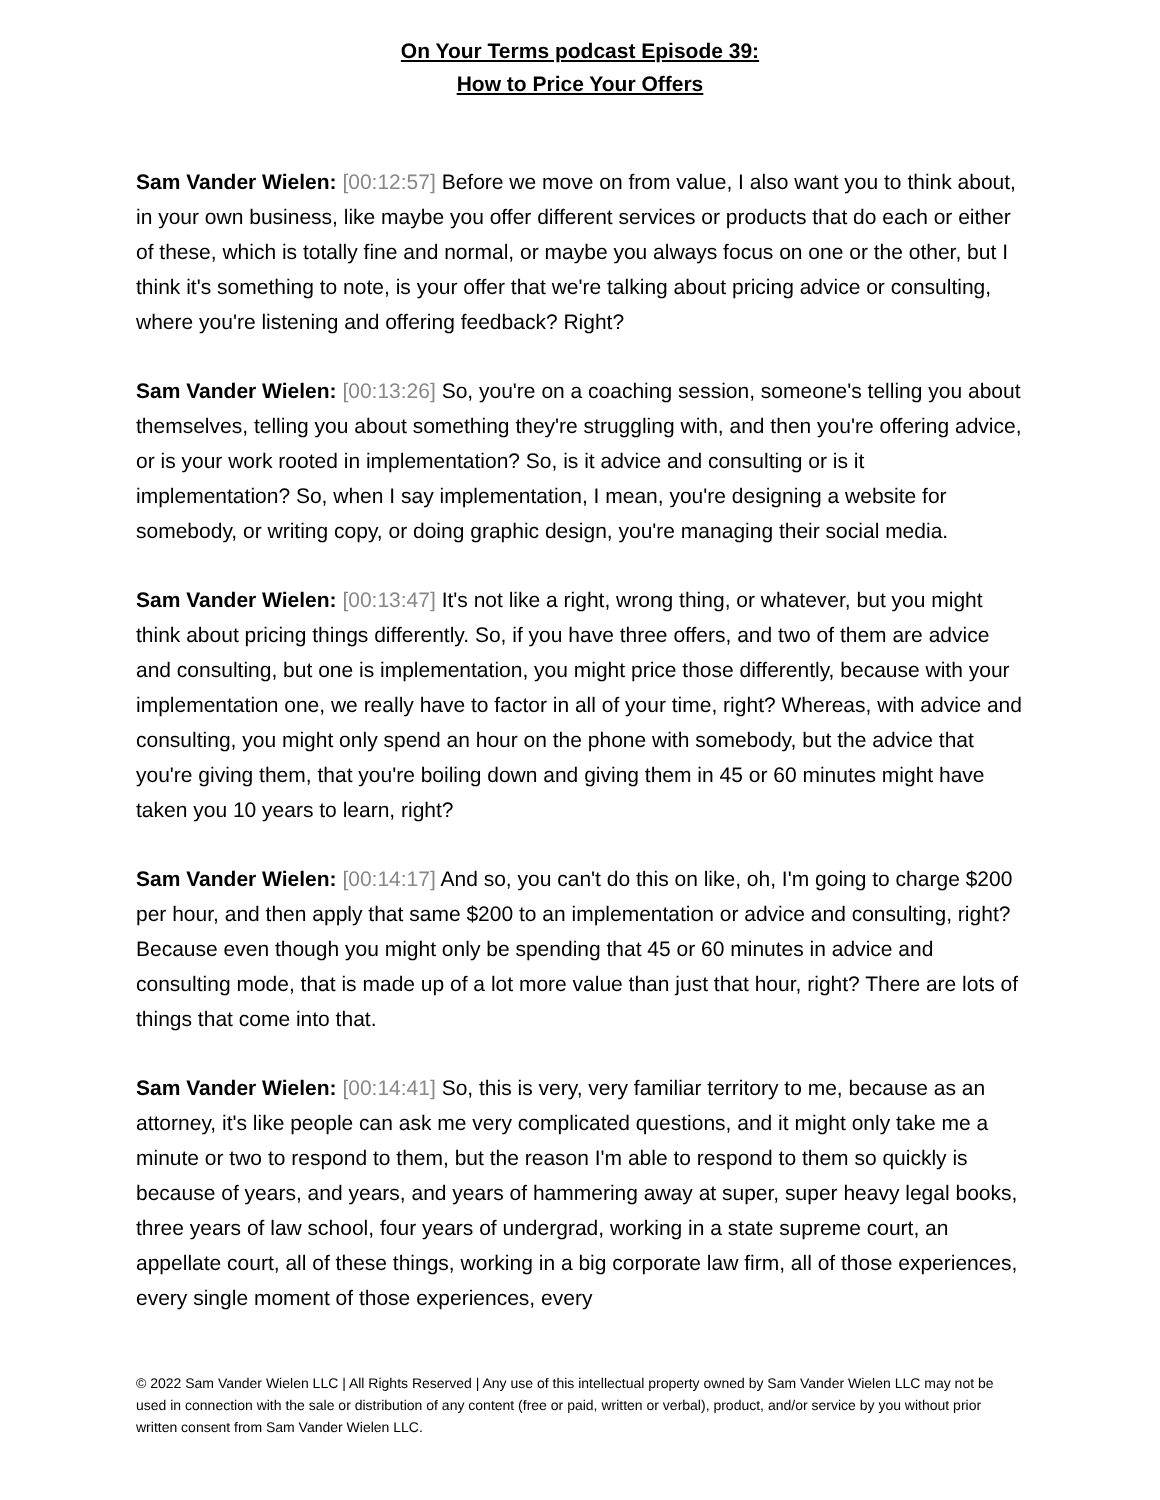On Your Terms podcast Episode 39:
How to Price Your Offers
Sam Vander Wielen: [00:12:57] Before we move on from value, I also want you to think about, in your own business, like maybe you offer different services or products that do each or either of these, which is totally fine and normal, or maybe you always focus on one or the other, but I think it's something to note, is your offer that we're talking about pricing advice or consulting, where you're listening and offering feedback? Right?
Sam Vander Wielen: [00:13:26] So, you're on a coaching session, someone's telling you about themselves, telling you about something they're struggling with, and then you're offering advice, or is your work rooted in implementation? So, is it advice and consulting or is it implementation? So, when I say implementation, I mean, you're designing a website for somebody, or writing copy, or doing graphic design, you're managing their social media.
Sam Vander Wielen: [00:13:47] It's not like a right, wrong thing, or whatever, but you might think about pricing things differently. So, if you have three offers, and two of them are advice and consulting, but one is implementation, you might price those differently, because with your implementation one, we really have to factor in all of your time, right? Whereas, with advice and consulting, you might only spend an hour on the phone with somebody, but the advice that you're giving them, that you're boiling down and giving them in 45 or 60 minutes might have taken you 10 years to learn, right?
Sam Vander Wielen: [00:14:17] And so, you can't do this on like, oh, I'm going to charge $200 per hour, and then apply that same $200 to an implementation or advice and consulting, right? Because even though you might only be spending that 45 or 60 minutes in advice and consulting mode, that is made up of a lot more value than just that hour, right? There are lots of things that come into that.
Sam Vander Wielen: [00:14:41] So, this is very, very familiar territory to me, because as an attorney, it's like people can ask me very complicated questions, and it might only take me a minute or two to respond to them, but the reason I'm able to respond to them so quickly is because of years, and years, and years of hammering away at super, super heavy legal books, three years of law school, four years of undergrad, working in a state supreme court, an appellate court, all of these things, working in a big corporate law firm, all of those experiences, every single moment of those experiences, every
© 2022 Sam Vander Wielen LLC | All Rights Reserved | Any use of this intellectual property owned by Sam Vander Wielen LLC may not be used in connection with the sale or distribution of any content (free or paid, written or verbal), product, and/or service by you without prior written consent from Sam Vander Wielen LLC.